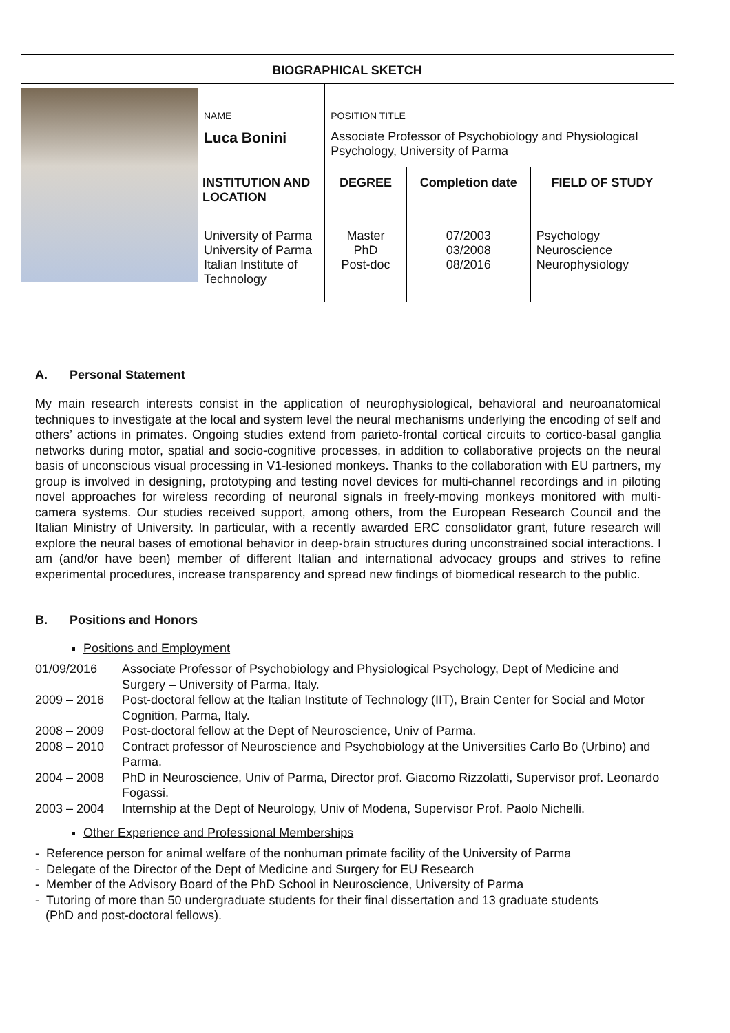BIOGRAPHICAL SKETCH
| | NAME Luca Bonini | POSITION TITLE Associate Professor of Psychobiology and Physiological Psychology, University of Parma | | |
| | INSTITUTION AND LOCATION | DEGREE | Completion date | FIELD OF STUDY |
| | University of Parma University of Parma Italian Institute of Technology | Master PhD Post-doc | 07/2003 03/2008 08/2016 | Psychology Neuroscience Neurophysiology |
A. Personal Statement
My main research interests consist in the application of neurophysiological, behavioral and neuroanatomical techniques to investigate at the local and system level the neural mechanisms underlying the encoding of self and others’ actions in primates. Ongoing studies extend from parieto-frontal cortical circuits to cortico-basal ganglia networks during motor, spatial and socio-cognitive processes, in addition to collaborative projects on the neural basis of unconscious visual processing in V1-lesioned monkeys. Thanks to the collaboration with EU partners, my group is involved in designing, prototyping and testing novel devices for multi-channel recordings and in piloting novel approaches for wireless recording of neuronal signals in freely-moving monkeys monitored with multi-camera systems. Our studies received support, among others, from the European Research Council and the Italian Ministry of University. In particular, with a recently awarded ERC consolidator grant, future research will explore the neural bases of emotional behavior in deep-brain structures during unconstrained social interactions. I am (and/or have been) member of different Italian and international advocacy groups and strives to refine experimental procedures, increase transparency and spread new findings of biomedical research to the public.
B. Positions and Honors
Positions and Employment
| 01/09/2016 | Associate Professor of Psychobiology and Physiological Psychology, Dept of Medicine and Surgery – University of Parma, Italy. |
| 2009 – 2016 | Post-doctoral fellow at the Italian Institute of Technology (IIT), Brain Center for Social and Motor Cognition, Parma, Italy. |
| 2008 – 2009 | Post-doctoral fellow at the Dept of Neuroscience, Univ of Parma. |
| 2008 – 2010 | Contract professor of Neuroscience and Psychobiology at the Universities Carlo Bo (Urbino) and Parma. |
| 2004 – 2008 | PhD in Neuroscience, Univ of Parma, Director prof. Giacomo Rizzolatti, Supervisor prof. Leonardo Fogassi. |
| 2003 – 2004 | Internship at the Dept of Neurology, Univ of Modena, Supervisor Prof. Paolo Nichelli. |
Other Experience and Professional Memberships
- Reference person for animal welfare of the nonhuman primate facility of the University of Parma
- Delegate of the Director of the Dept of Medicine and Surgery for EU Research
- Member of the Advisory Board of the PhD School in Neuroscience, University of Parma
- Tutoring of more than 50 undergraduate students for their final dissertation and 13 graduate students
(PhD and post-doctoral fellows).